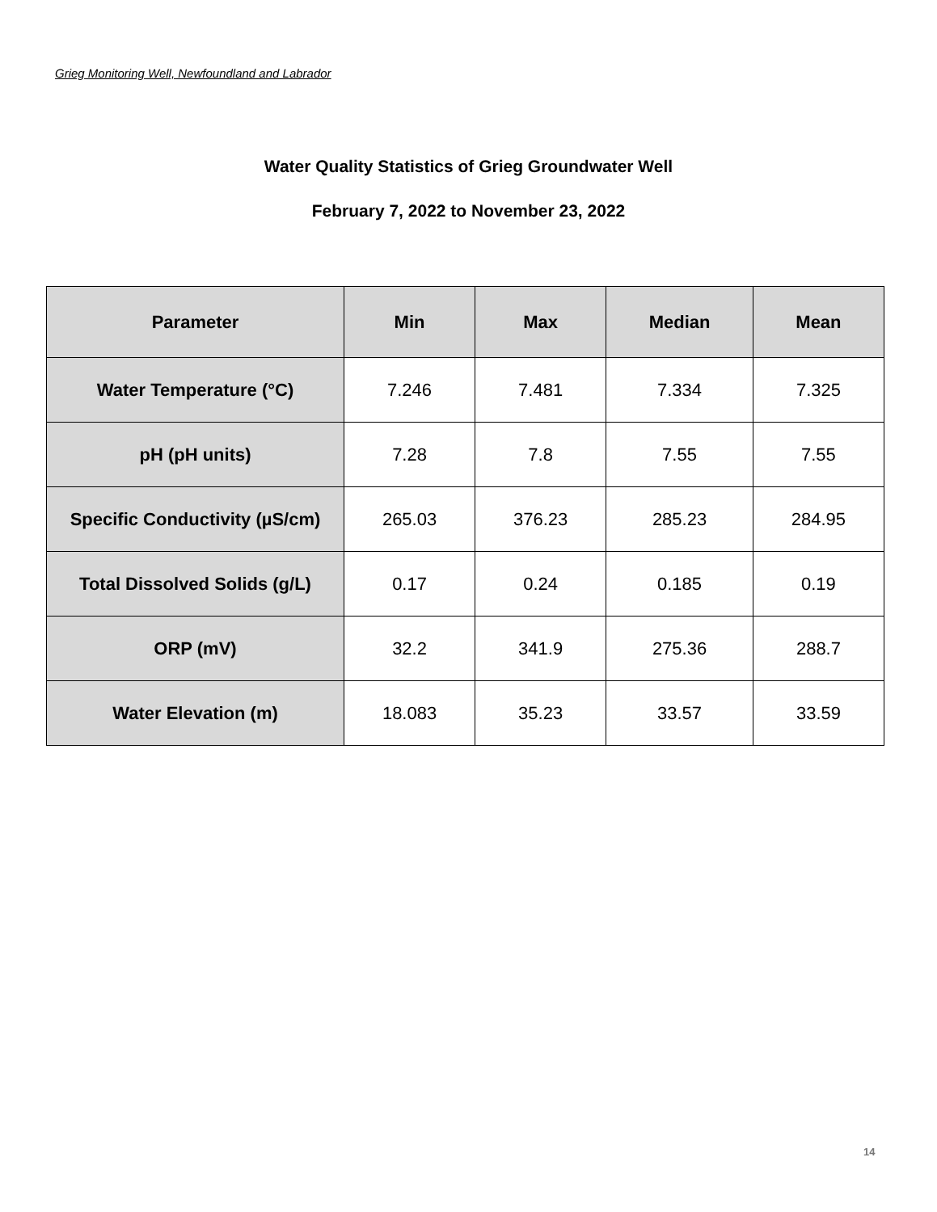Grieg Monitoring Well, Newfoundland and Labrador
Water Quality Statistics of Grieg Groundwater Well
February 7, 2022 to November 23, 2022
| Parameter | Min | Max | Median | Mean |
| --- | --- | --- | --- | --- |
| Water Temperature (°C) | 7.246 | 7.481 | 7.334 | 7.325 |
| pH (pH units) | 7.28 | 7.8 | 7.55 | 7.55 |
| Specific Conductivity (µS/cm) | 265.03 | 376.23 | 285.23 | 284.95 |
| Total Dissolved Solids (g/L) | 0.17 | 0.24 | 0.185 | 0.19 |
| ORP (mV) | 32.2 | 341.9 | 275.36 | 288.7 |
| Water Elevation (m) | 18.083 | 35.23 | 33.57 | 33.59 |
14